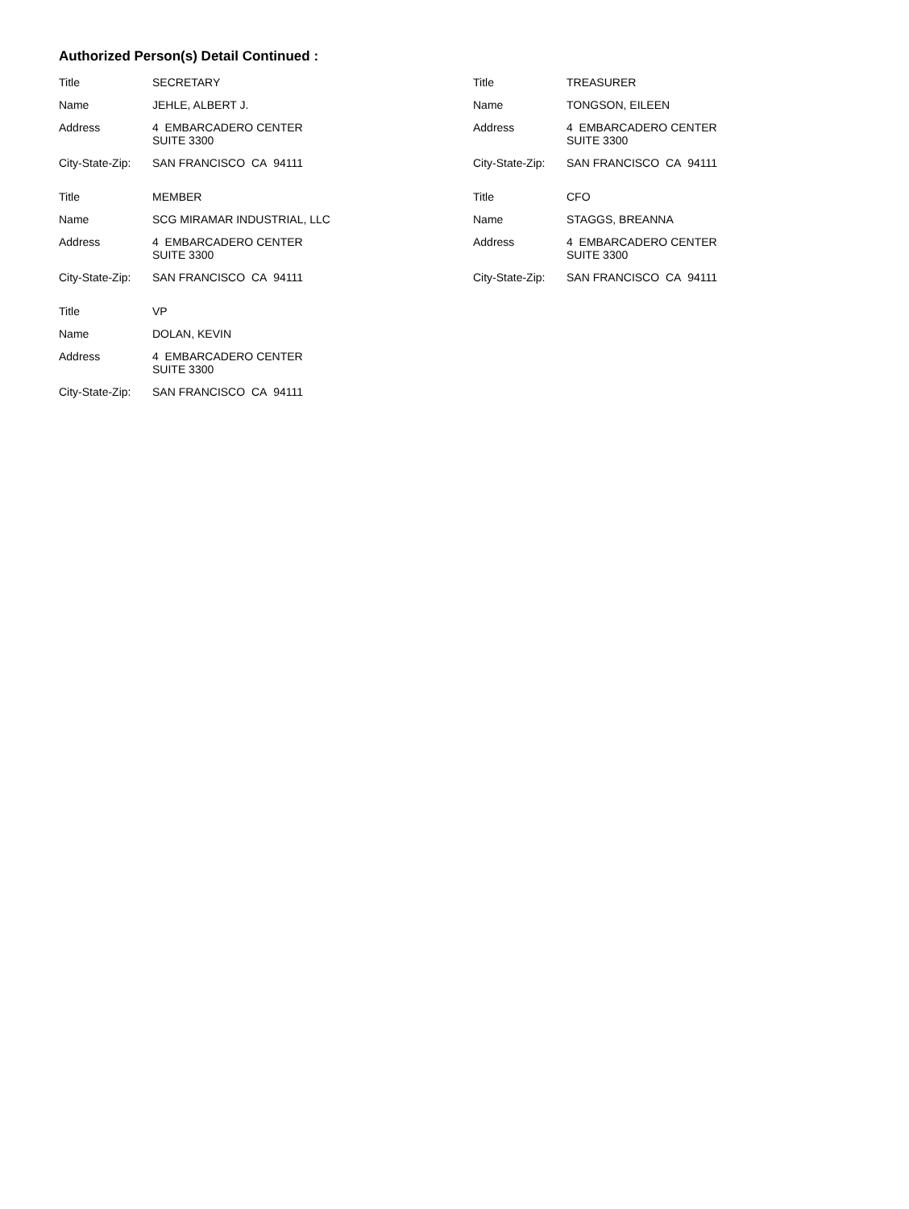Authorized Person(s) Detail Continued :
| Title | SECRETARY |
| Name | JEHLE, ALBERT J. |
| Address | 4 EMBARCADERO CENTER SUITE 3300 |
| City-State-Zip: | SAN FRANCISCO CA 94111 |
| Title | TREASURER |
| Name | TONGSON, EILEEN |
| Address | 4 EMBARCADERO CENTER SUITE 3300 |
| City-State-Zip: | SAN FRANCISCO CA 94111 |
| Title | MEMBER |
| Name | SCG MIRAMAR INDUSTRIAL, LLC |
| Address | 4 EMBARCADERO CENTER SUITE 3300 |
| City-State-Zip: | SAN FRANCISCO CA 94111 |
| Title | CFO |
| Name | STAGGS, BREANNA |
| Address | 4 EMBARCADERO CENTER SUITE 3300 |
| City-State-Zip: | SAN FRANCISCO CA 94111 |
| Title | VP |
| Name | DOLAN, KEVIN |
| Address | 4 EMBARCADERO CENTER SUITE 3300 |
| City-State-Zip: | SAN FRANCISCO CA 94111 |